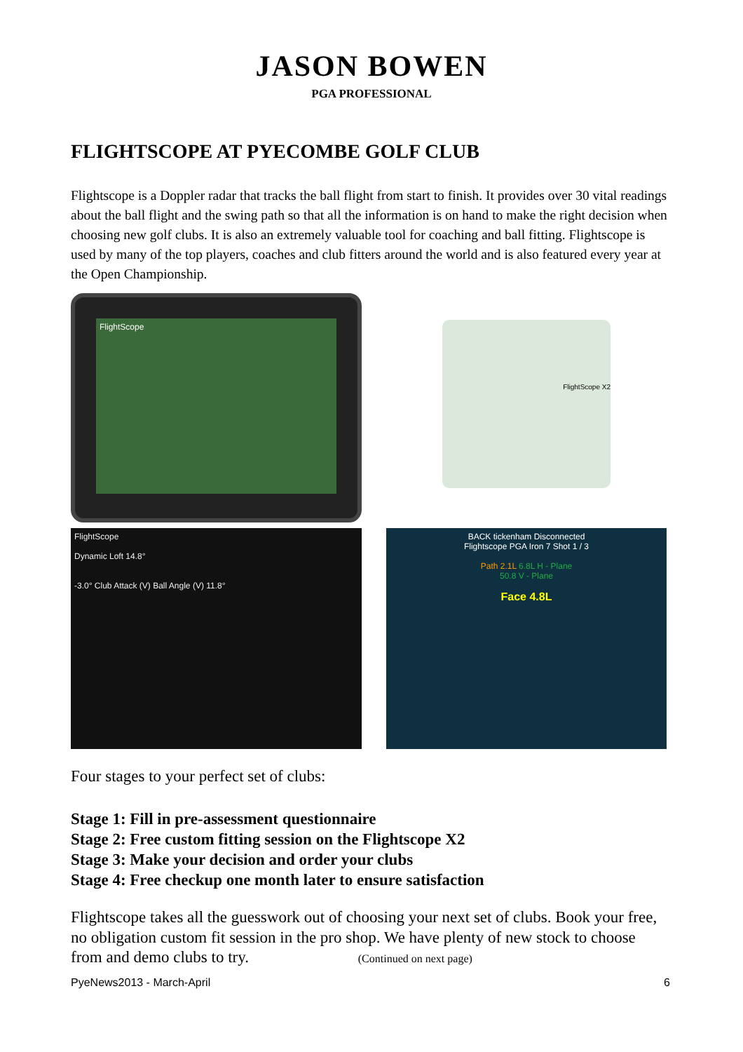JASON BOWEN
PGA PROFESSIONAL
FLIGHTSCOPE AT PYECOMBE GOLF CLUB
Flightscope is a Doppler radar that tracks the ball flight from start to finish. It provides over 30 vital readings about the ball flight and the swing path so that all the information is on hand to make the right decision when choosing new golf clubs. It is also an extremely valuable tool for coaching and ball fitting. Flightscope is used by many of the top players, coaches and club fitters around the world and is also featured every year at the Open Championship.
FlightScope
FlightScope X2
FlightScope
Dynamic Loft 14.8°
-3.0° Club Attack (V) Ball Angle (V) 11.8°
BACK tickenham Disconnected
Flightscope PGA Iron 7 Shot 1 / 3
Path 2.1L 6.8L H - Plane
50.8 V - Plane
Face 4.8L
Four stages to your perfect set of clubs:
Stage 1: Fill in pre-assessment questionnaire
Stage 2: Free custom fitting session on the Flightscope X2
Stage 3: Make your decision and order your clubs
Stage 4: Free checkup one month later to ensure satisfaction
Flightscope takes all the guesswork out of choosing your next set of clubs. Book your free, no obligation custom fit session in the pro shop. We have plenty of new stock to choose from and demo clubs to try. (Continued on next page)
PyeNews2013 - March-April 6